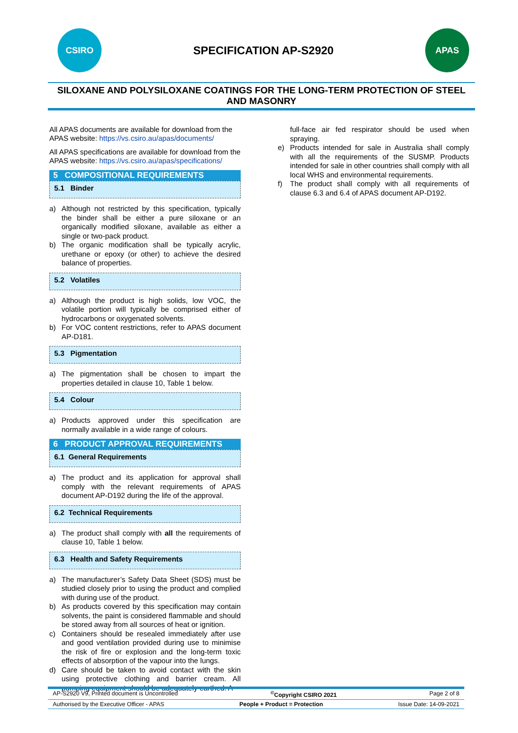CSIRO
SPECIFICATION AP-S2920
APAS
SILOXANE AND POLYSILOXANE COATINGS FOR THE LONG-TERM PROTECTION OF STEEL AND MASONRY
All APAS documents are available for download from the APAS website: https://vs.csiro.au/apas/documents/
All APAS specifications are available for download from the APAS website: https://vs.csiro.au/apas/specifications/
5 COMPOSITIONAL REQUIREMENTS
5.1 Binder
a) Although not restricted by this specification, typically the binder shall be either a pure siloxane or an organically modified siloxane, available as either a single or two-pack product.
b) The organic modification shall be typically acrylic, urethane or epoxy (or other) to achieve the desired balance of properties.
5.2 Volatiles
a) Although the product is high solids, low VOC, the volatile portion will typically be comprised either of hydrocarbons or oxygenated solvents.
b) For VOC content restrictions, refer to APAS document AP-D181.
5.3 Pigmentation
a) The pigmentation shall be chosen to impart the properties detailed in clause 10, Table 1 below.
5.4 Colour
a) Products approved under this specification are normally available in a wide range of colours.
6 PRODUCT APPROVAL REQUIREMENTS
6.1 General Requirements
a) The product and its application for approval shall comply with the relevant requirements of APAS document AP-D192 during the life of the approval.
6.2 Technical Requirements
a) The product shall comply with all the requirements of clause 10, Table 1 below.
6.3 Health and Safety Requirements
a) The manufacturer’s Safety Data Sheet (SDS) must be studied closely prior to using the product and complied with during use of the product.
b) As products covered by this specification may contain solvents, the paint is considered flammable and should be stored away from all sources of heat or ignition.
c) Containers should be resealed immediately after use and good ventilation provided during use to minimise the risk of fire or explosion and the long-term toxic effects of absorption of the vapour into the lungs.
d) Care should be taken to avoid contact with the skin using protective clothing and barrier cream. All pumping equipment should be adequately earthed. A
full-face air fed respirator should be used when spraying.
e) Products intended for sale in Australia shall comply with all the requirements of the SUSMP. Products intended for sale in other countries shall comply with all local WHS and environmental requirements.
f) The product shall comply with all requirements of clause 6.3 and 6.4 of APAS document AP-D192.
AP-S2920 V9, Printed document is Uncontrolled <sup>©</sup>Copyright CSIRO 2021 Page 2 of 8
Authorised by the Executive Officer - APAS People + Product = Protection Issue Date: 14-09-2021